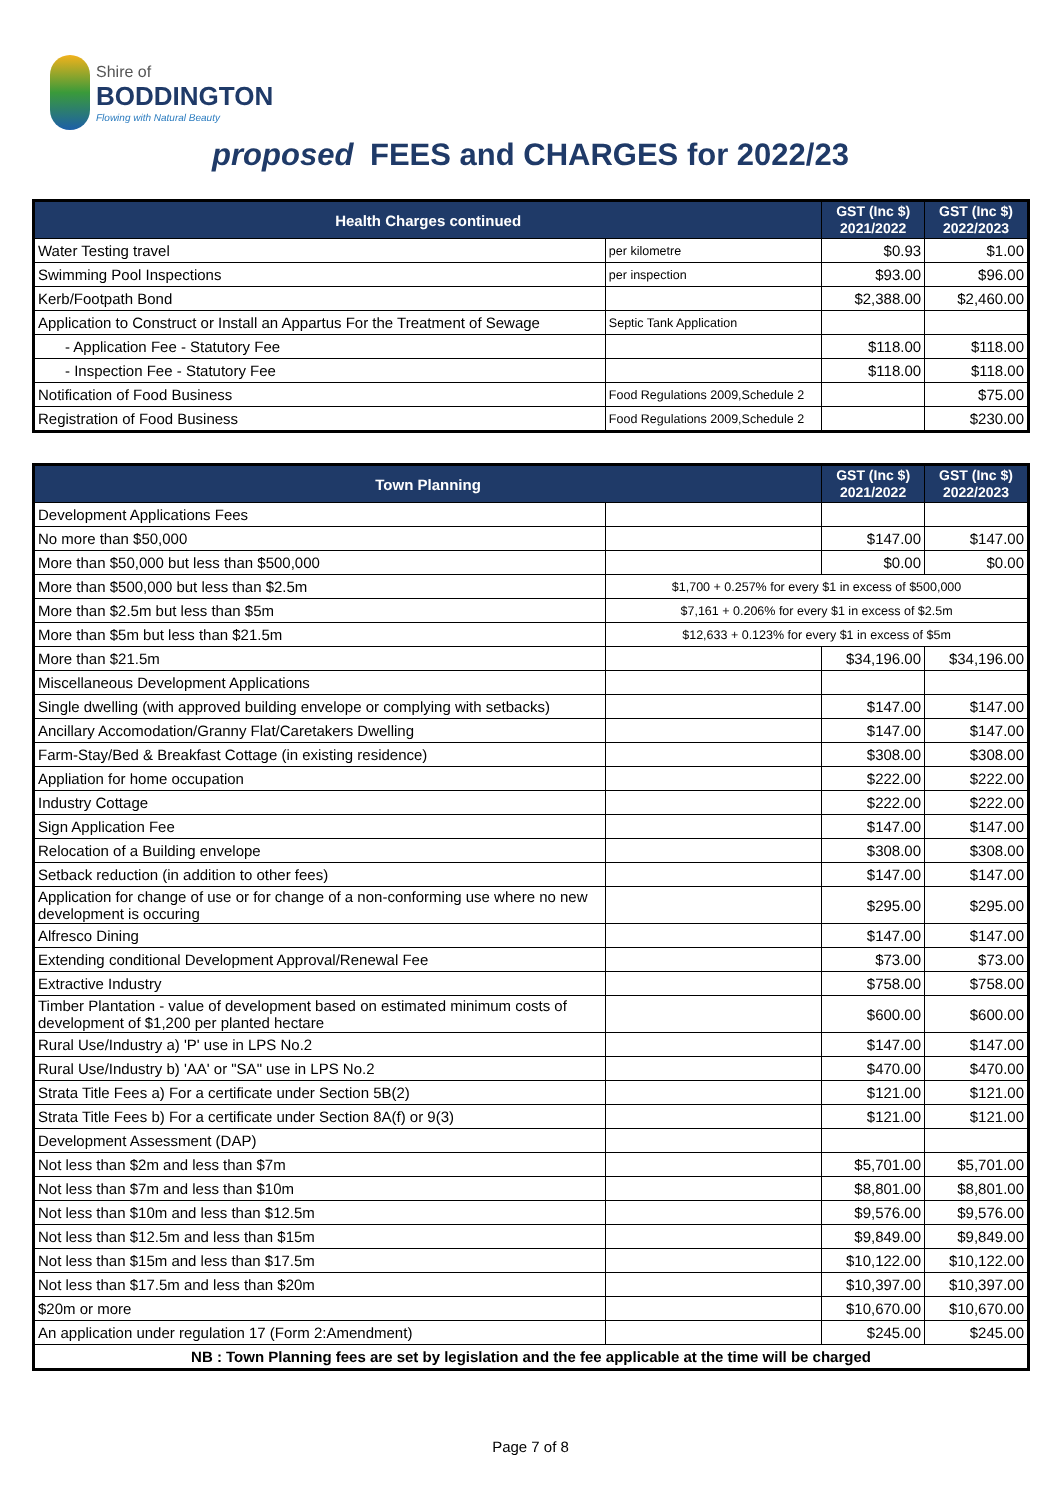Shire of
BODDINGTON
Flowing with Natural Beauty
proposed FEES and CHARGES for 2022/23
| Health Charges continued | | GST (Inc $) 2021/2022 | GST (Inc $) 2022/2023 |
| --- | --- | --- | --- |
| Water Testing travel | per kilometre | $0.93 | $1.00 |
| Swimming Pool Inspections | per inspection | $93.00 | $96.00 |
| Kerb/Footpath Bond | | $2,388.00 | $2,460.00 |
| Application to Construct or Install an Appartus For the Treatment of Sewage | Septic Tank Application | | |
| - Application Fee - Statutory Fee | | $118.00 | $118.00 |
| - Inspection Fee - Statutory Fee | | $118.00 | $118.00 |
| Notification of Food Business | Food Regulations 2009,Schedule 2 | | $75.00 |
| Registration of Food Business | Food Regulations 2009,Schedule 2 | | $230.00 |
| Town Planning | | GST (Inc $) 2021/2022 | GST (Inc $) 2022/2023 |
| --- | --- | --- | --- |
| Development Applications Fees | | | |
| No more than $50,000 | | $147.00 | $147.00 |
| More than $50,000 but less than $500,000 | | $0.00 | $0.00 |
| More than $500,000 but less than $2.5m | $1,700 + 0.257% for every $1 in excess of $500,000 | | |
| More than $2.5m but less than $5m | $7,161 + 0.206% for every $1 in excess of $2.5m | | |
| More than $5m but less than $21.5m | $12,633 + 0.123% for every $1 in excess of $5m | | |
| More than $21.5m | | $34,196.00 | $34,196.00 |
| Miscellaneous Development Applications | | | |
| Single dwelling (with approved building envelope or complying with setbacks) | | $147.00 | $147.00 |
| Ancillary Accomodation/Granny Flat/Caretakers Dwelling | | $147.00 | $147.00 |
| Farm-Stay/Bed & Breakfast Cottage (in existing residence) | | $308.00 | $308.00 |
| Appliation for home occupation | | $222.00 | $222.00 |
| Industry Cottage | | $222.00 | $222.00 |
| Sign Application Fee | | $147.00 | $147.00 |
| Relocation of a Building envelope | | $308.00 | $308.00 |
| Setback reduction (in addition to other fees) | | $147.00 | $147.00 |
| Application for change of use or for change of a non-conforming use where no new development is occuring | | $295.00 | $295.00 |
| Alfresco Dining | | $147.00 | $147.00 |
| Extending conditional Development Approval/Renewal Fee | | $73.00 | $73.00 |
| Extractive Industry | | $758.00 | $758.00 |
| Timber Plantation - value of development based on estimated minimum costs of development of $1,200 per planted hectare | | $600.00 | $600.00 |
| Rural Use/Industry a) 'P' use in LPS No.2 | | $147.00 | $147.00 |
| Rural Use/Industry b) 'AA' or "SA" use in LPS No.2 | | $470.00 | $470.00 |
| Strata Title Fees a) For a certificate under Section 5B(2) | | $121.00 | $121.00 |
| Strata Title Fees b) For a certificate under Section 8A(f) or 9(3) | | $121.00 | $121.00 |
| Development Assessment (DAP) | | | |
| Not less than $2m and less than $7m | | $5,701.00 | $5,701.00 |
| Not less than $7m and less than $10m | | $8,801.00 | $8,801.00 |
| Not less than $10m and less than $12.5m | | $9,576.00 | $9,576.00 |
| Not less than $12.5m and less than $15m | | $9,849.00 | $9,849.00 |
| Not less than $15m and less than $17.5m | | $10,122.00 | $10,122.00 |
| Not less than $17.5m and less than $20m | | $10,397.00 | $10,397.00 |
| $20m or more | | $10,670.00 | $10,670.00 |
| An application under regulation 17 (Form 2:Amendment) | | $245.00 | $245.00 |
| NB : Town Planning fees are set by legislation and the fee applicable at the time will be charged | | | |
Page 7 of 8